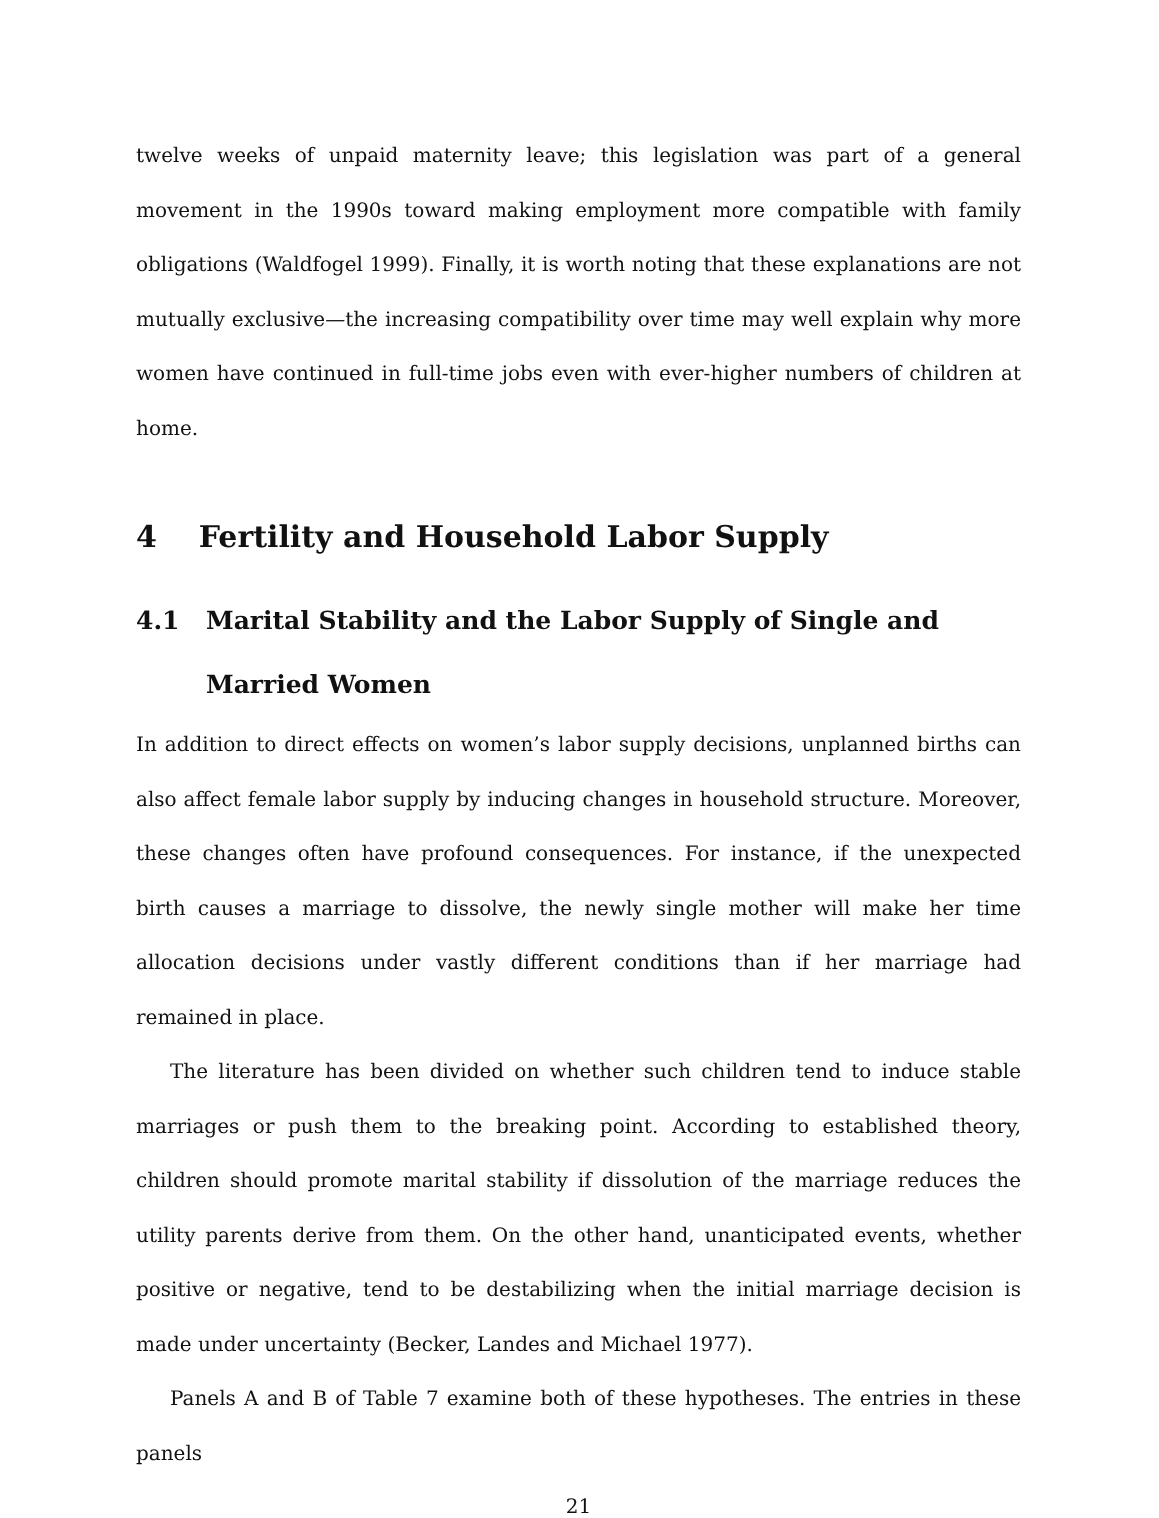twelve weeks of unpaid maternity leave; this legislation was part of a general movement in the 1990s toward making employment more compatible with family obligations (Waldfogel 1999). Finally, it is worth noting that these explanations are not mutually exclusive—the increasing compatibility over time may well explain why more women have continued in full-time jobs even with ever-higher numbers of children at home.
4 Fertility and Household Labor Supply
4.1 Marital Stability and the Labor Supply of Single and Married Women
In addition to direct effects on women’s labor supply decisions, unplanned births can also affect female labor supply by inducing changes in household structure. Moreover, these changes often have profound consequences. For instance, if the unexpected birth causes a marriage to dissolve, the newly single mother will make her time allocation decisions under vastly different conditions than if her marriage had remained in place.
The literature has been divided on whether such children tend to induce stable marriages or push them to the breaking point. According to established theory, children should promote marital stability if dissolution of the marriage reduces the utility parents derive from them. On the other hand, unanticipated events, whether positive or negative, tend to be destabilizing when the initial marriage decision is made under uncertainty (Becker, Landes and Michael 1977).
Panels A and B of Table 7 examine both of these hypotheses. The entries in these panels
21